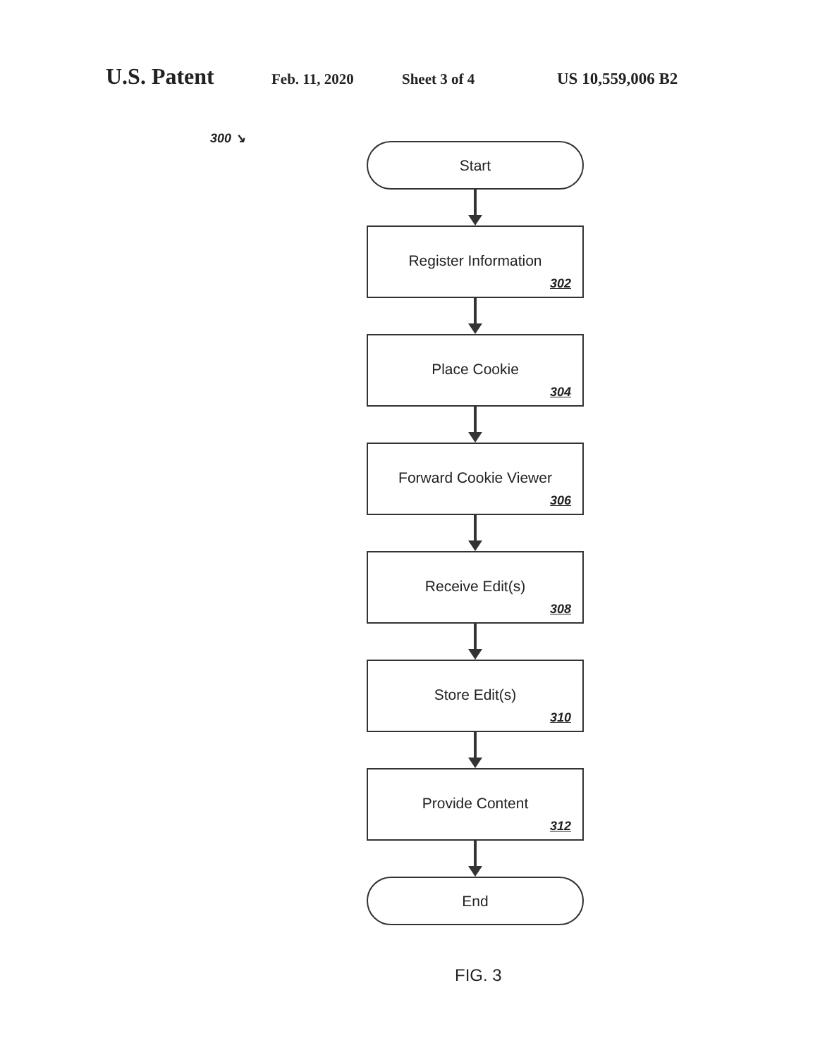U.S. Patent Feb. 11, 2020 Sheet 3 of 4 US 10,559,006 B2
300 ↘
Start
Register Information
302
Place Cookie
304
Forward Cookie Viewer
306
Receive Edit(s)
308
Store Edit(s)
310
Provide Content
312
End
FIG. 3